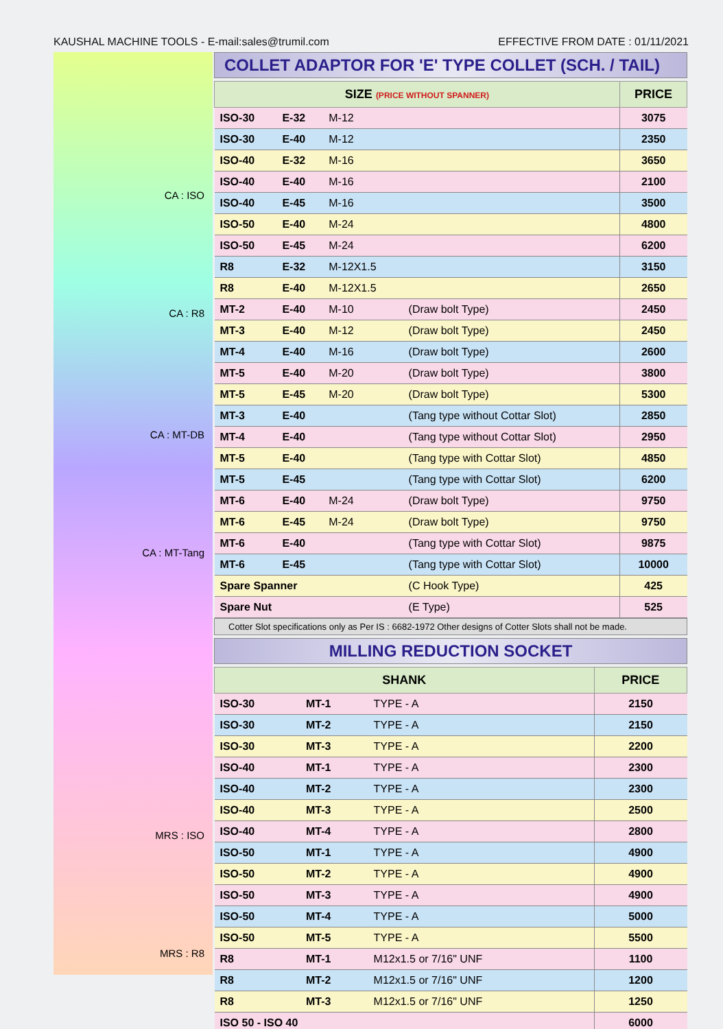KAUSHAL MACHINE TOOLS - E-mail:sales@trumil.com EFFECTIVE FROM DATE : 01/11/2021
CA : ISO
CA : R8
CA : MT-DB
CA : MT-Tang
MRS : ISO
MRS : R8
COLLET ADAPTOR FOR 'E' TYPE COLLET (SCH. / TAIL)
| SIZE (PRICE WITHOUT SPANNER) | | | | PRICE |
| --- | --- | --- | --- | --- |
| ISO-30 | E-32 | M-12 | | 3075 |
| ISO-30 | E-40 | M-12 | | 2350 |
| ISO-40 | E-32 | M-16 | | 3650 |
| ISO-40 | E-40 | M-16 | | 2100 |
| ISO-40 | E-45 | M-16 | | 3500 |
| ISO-50 | E-40 | M-24 | | 4800 |
| ISO-50 | E-45 | M-24 | | 6200 |
| R8 | E-32 | M-12X1.5 | | 3150 |
| R8 | E-40 | M-12X1.5 | | 2650 |
| MT-2 | E-40 | M-10 | (Draw bolt Type) | 2450 |
| MT-3 | E-40 | M-12 | (Draw bolt Type) | 2450 |
| MT-4 | E-40 | M-16 | (Draw bolt Type) | 2600 |
| MT-5 | E-40 | M-20 | (Draw bolt Type) | 3800 |
| MT-5 | E-45 | M-20 | (Draw bolt Type) | 5300 |
| MT-3 | E-40 | | (Tang type without Cottar Slot) | 2850 |
| MT-4 | E-40 | | (Tang type without Cottar Slot) | 2950 |
| MT-5 | E-40 | | (Tang type with Cottar Slot) | 4850 |
| MT-5 | E-45 | | (Tang type with Cottar Slot) | 6200 |
| MT-6 | E-40 | M-24 | (Draw bolt Type) | 9750 |
| MT-6 | E-45 | M-24 | (Draw bolt Type) | 9750 |
| MT-6 | E-40 | | (Tang type with Cottar Slot) | 9875 |
| MT-6 | E-45 | | (Tang type with Cottar Slot) | 10000 |
| Spare Spanner | | | (C Hook Type) | 425 |
| Spare Nut | | | (E Type) | 525 |
Cotter Slot specifications only as Per IS : 6682-1972 Other designs of Cotter Slots shall not be made.
MILLING REDUCTION SOCKET
| SHANK | | | PRICE |
| --- | --- | --- | --- |
| ISO-30 | MT-1 | TYPE - A | 2150 |
| ISO-30 | MT-2 | TYPE - A | 2150 |
| ISO-30 | MT-3 | TYPE - A | 2200 |
| ISO-40 | MT-1 | TYPE - A | 2300 |
| ISO-40 | MT-2 | TYPE - A | 2300 |
| ISO-40 | MT-3 | TYPE - A | 2500 |
| ISO-40 | MT-4 | TYPE - A | 2800 |
| ISO-50 | MT-1 | TYPE - A | 4900 |
| ISO-50 | MT-2 | TYPE - A | 4900 |
| ISO-50 | MT-3 | TYPE - A | 4900 |
| ISO-50 | MT-4 | TYPE - A | 5000 |
| ISO-50 | MT-5 | TYPE - A | 5500 |
| R8 | MT-1 | M12x1.5 or 7/16" UNF | 1100 |
| R8 | MT-2 | M12x1.5 or 7/16" UNF | 1200 |
| R8 | MT-3 | M12x1.5 or 7/16" UNF | 1250 |
| ISO 50 - ISO 40 | | | 6000 |